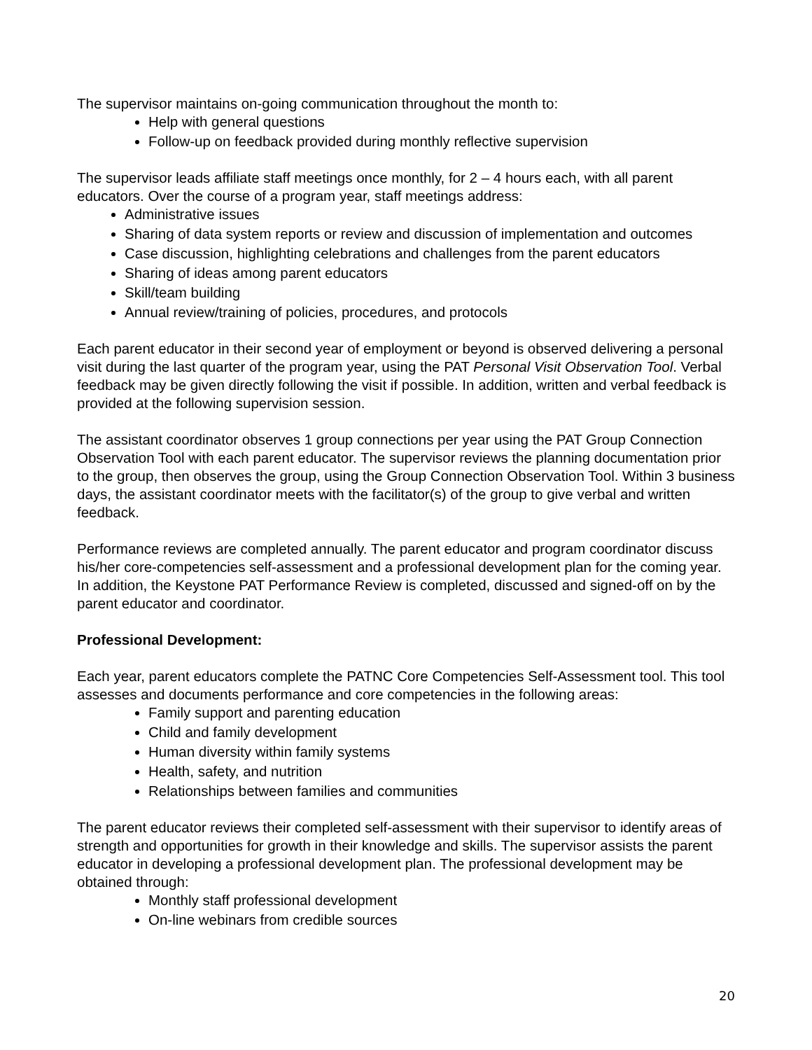The supervisor maintains on-going communication throughout the month to:
Help with general questions
Follow-up on feedback provided during monthly reflective supervision
The supervisor leads affiliate staff meetings once monthly, for 2 – 4 hours each, with all parent educators. Over the course of a program year, staff meetings address:
Administrative issues
Sharing of data system reports or review and discussion of implementation and outcomes
Case discussion, highlighting celebrations and challenges from the parent educators
Sharing of ideas among parent educators
Skill/team building
Annual review/training of policies, procedures, and protocols
Each parent educator in their second year of employment or beyond is observed delivering a personal visit during the last quarter of the program year, using the PAT Personal Visit Observation Tool. Verbal feedback may be given directly following the visit if possible. In addition, written and verbal feedback is provided at the following supervision session.
The assistant coordinator observes 1 group connections per year using the PAT Group Connection Observation Tool with each parent educator. The supervisor reviews the planning documentation prior to the group, then observes the group, using the Group Connection Observation Tool. Within 3 business days, the assistant coordinator meets with the facilitator(s) of the group to give verbal and written feedback.
Performance reviews are completed annually. The parent educator and program coordinator discuss his/her core-competencies self-assessment and a professional development plan for the coming year. In addition, the Keystone PAT Performance Review is completed, discussed and signed-off on by the parent educator and coordinator.
Professional Development:
Each year, parent educators complete the PATNC Core Competencies Self-Assessment tool. This tool assesses and documents performance and core competencies in the following areas:
Family support and parenting education
Child and family development
Human diversity within family systems
Health, safety, and nutrition
Relationships between families and communities
The parent educator reviews their completed self-assessment with their supervisor to identify areas of strength and opportunities for growth in their knowledge and skills. The supervisor assists the parent educator in developing a professional development plan. The professional development may be obtained through:
Monthly staff professional development
On-line webinars from credible sources
20